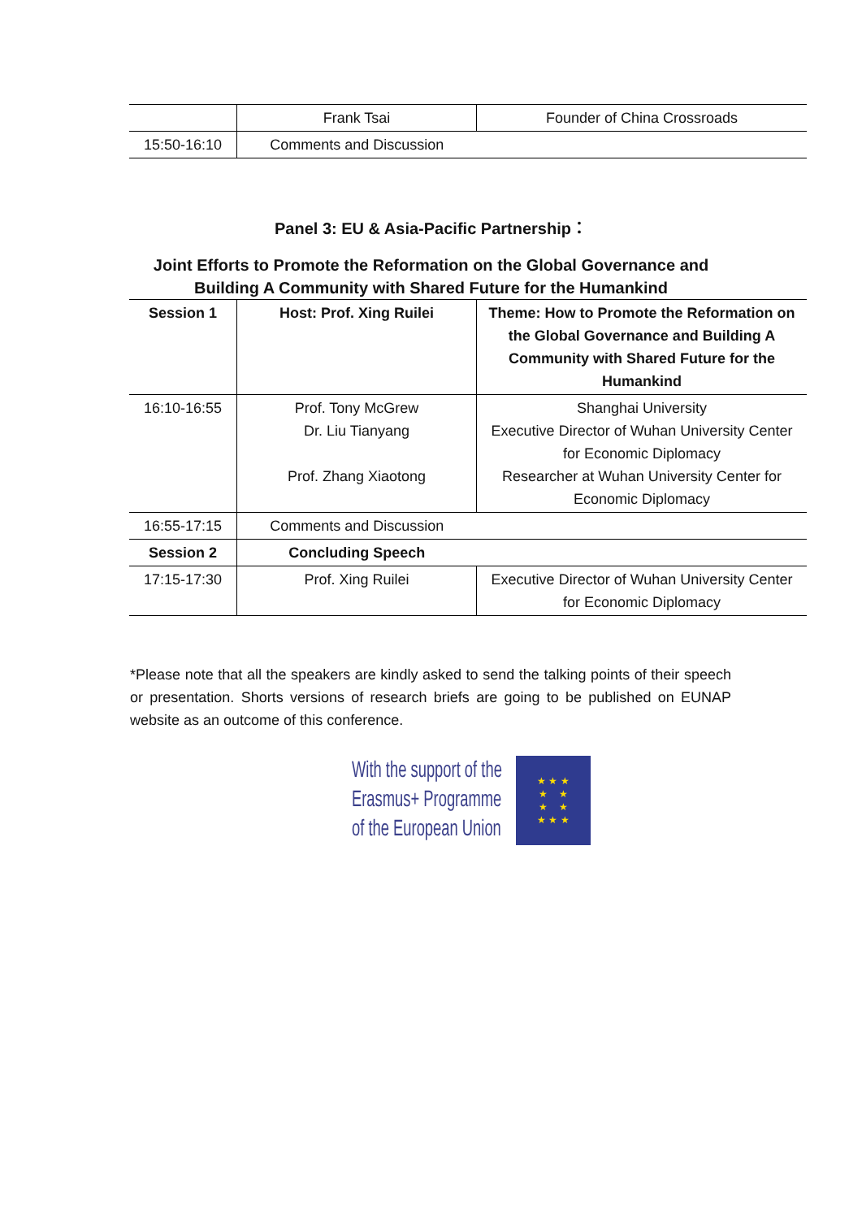| | Frank Tsai | Founder of China Crossroads |
| 15:50-16:10 | Comments and Discussion | |
Panel 3: EU & Asia-Pacific Partnership：
Joint Efforts to Promote the Reformation on the Global Governance and
Building A Community with Shared Future for the Humankind
| Session 1 | Host: Prof. Xing Ruilei | Theme: How to Promote the Reformation on the Global Governance and Building A Community with Shared Future for the Humankind |
| 16:10-16:55 | Prof. Tony McGrew Dr. Liu Tianyang Prof. Zhang Xiaotong | Shanghai University Executive Director of Wuhan University Center for Economic Diplomacy Researcher at Wuhan University Center for Economic Diplomacy |
| 16:55-17:15 | Comments and Discussion | |
| Session 2 | Concluding Speech | |
| 17:15-17:30 | Prof. Xing Ruilei | Executive Director of Wuhan University Center for Economic Diplomacy |
*Please note that all the speakers are kindly asked to send the talking points of their speech or presentation. Shorts versions of research briefs are going to be published on EUNAP website as an outcome of this conference.
With the support of the
Erasmus+ Programme
of the European Union
★ ★ ★
★ ★
★ ★
★ ★ ★